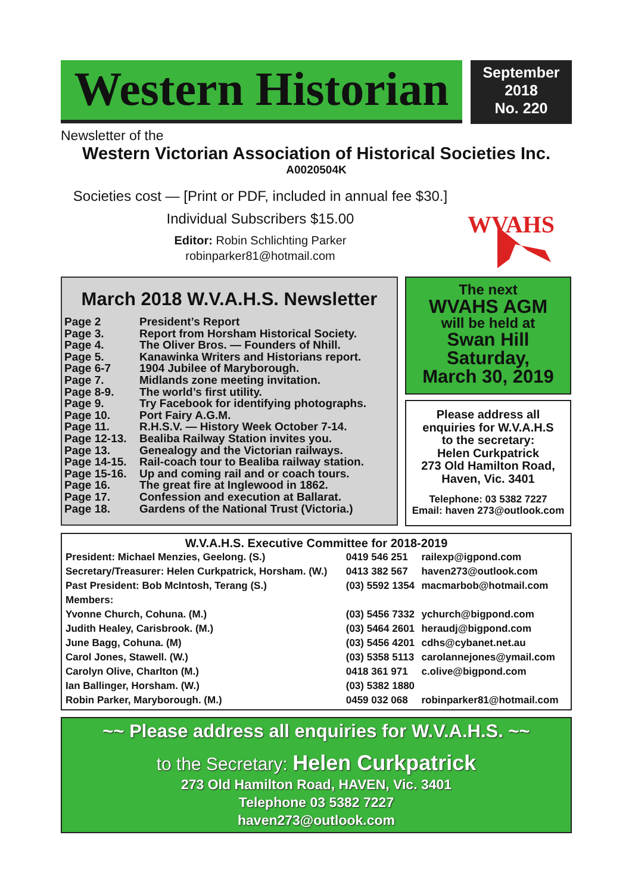Western Historian
September
2018
No. 220
Newsletter of the
Western Victorian Association of Historical Societies Inc.
A0020504K
Societies cost — [Print or PDF, included in annual fee $30.]
Individual Subscribers $15.00
Editor: Robin Schlichting Parker
robinparker81@hotmail.com
WVAHS
March 2018 W.V.A.H.S. Newsletter
| Page 2 | President’s Report |
| Page 3. | Report from Horsham Historical Society. |
| Page 4. | The Oliver Bros. — Founders of Nhill. |
| Page 5. | Kanawinka Writers and Historians report. |
| Page 6-7 | 1904 Jubilee of Maryborough. |
| Page 7. | Midlands zone meeting invitation. |
| Page 8-9. | The world’s first utility. |
| Page 9. | Try Facebook for identifying photographs. |
| Page 10. | Port Fairy A.G.M. |
| Page 11. | R.H.S.V. — History Week October 7-14. |
| Page 12-13. | Bealiba Railway Station invites you. |
| Page 13. | Genealogy and the Victorian railways. |
| Page 14-15. | Rail-coach tour to Bealiba railway station. |
| Page 15-16. | Up and coming rail and or coach tours. |
| Page 16. | The great fire at Inglewood in 1862. |
| Page 17. | Confession and execution at Ballarat. |
| Page 18. | Gardens of the National Trust (Victoria.) |
The next
WVAHS AGM
will be held at
Swan Hill
Saturday,
March 30, 2019
Please address all
enquiries for W.V.A.H.S
to the secretary:
Helen Curkpatrick
273 Old Hamilton Road,
Haven, Vic. 3401
Telephone: 03 5382 7227
Email: haven 273@outlook.com
W.V.A.H.S. Executive Committee for 2018-2019
| President: Michael Menzies, Geelong. (S.) | 0419 546 251 | railexp@igpond.com |
| Secretary/Treasurer: Helen Curkpatrick, Horsham. (W.) | 0413 382 567 | haven273@outlook.com |
| Past President: Bob McIntosh, Terang (S.) | (03) 5592 1354 | macmarbob@hotmail.com |
| Members: | | |
| Yvonne Church, Cohuna. (M.) | (03) 5456 7332 | ychurch@bigpond.com |
| Judith Healey, Carisbrook. (M.) | (03) 5464 2601 | heraudj@bigpond.com |
| June Bagg, Cohuna. (M) | (03) 5456 4201 | cdhs@cybanet.net.au |
| Carol Jones, Stawell. (W.) | (03) 5358 5113 | carolannejones@ymail.com |
| Carolyn Olive, Charlton (M.) | 0418 361 971 | c.olive@bigpond.com |
| Ian Ballinger, Horsham. (W.) | (03) 5382 1880 | |
| Robin Parker, Maryborough. (M.) | 0459 032 068 | robinparker81@hotmail.com |
~~ Please address all enquiries for W.V.A.H.S. ~~
to the Secretary: Helen Curkpatrick
273 Old Hamilton Road, HAVEN, Vic. 3401
Telephone 03 5382 7227
haven273@outlook.com